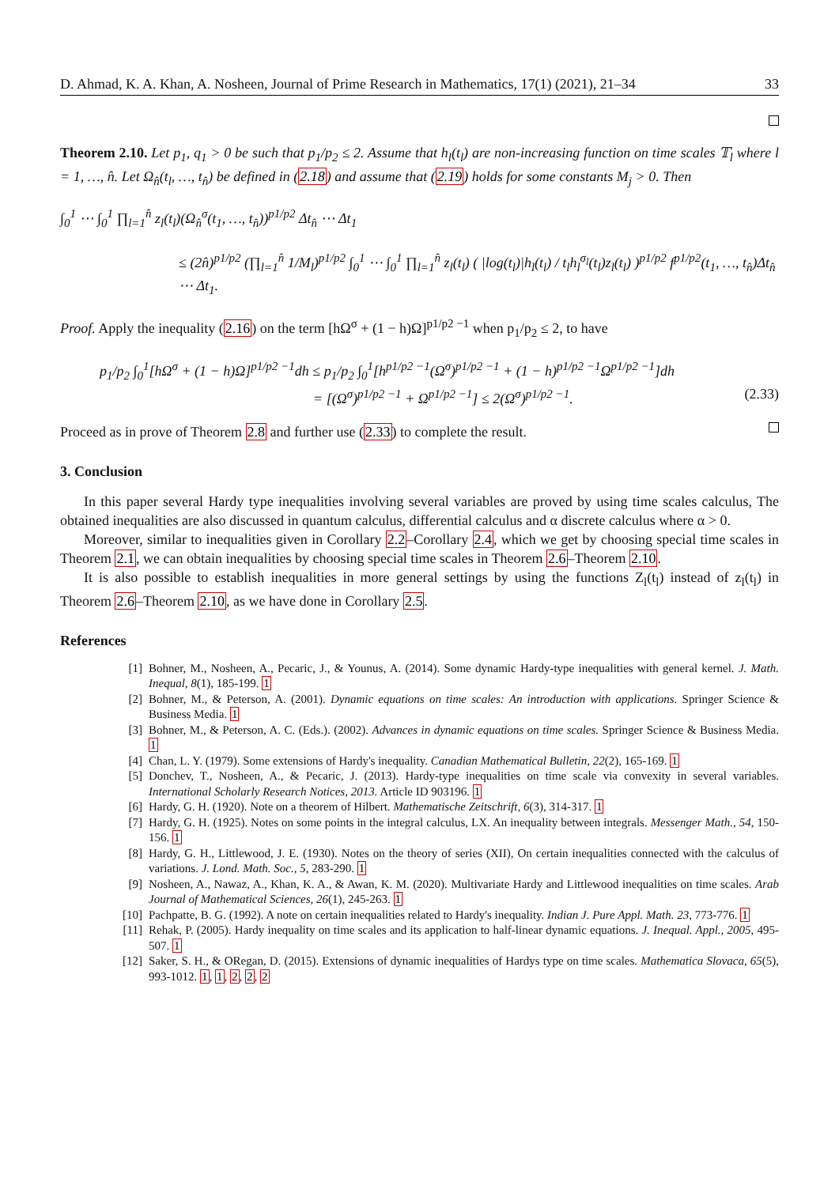D. Ahmad, K. A. Khan, A. Nosheen, Journal of Prime Research in Mathematics, 17(1) (2021), 21–34 33
Theorem 2.10. Let p<sub>1</sub>, q<sub>1</sub> > 0 be such that p<sub>1</sub>/p<sub>2</sub> ≤ 2. Assume that h<sub>l</sub>(t<sub>l</sub>) are non-increasing function on time scales 𝕋<sub>l</sub> where l = 1, …, n̂. Let Ω<sub>n̂</sub>(t<sub>l</sub>, …, t<sub>n̂</sub>) be defined in (2.18) and assume that (2.19) holds for some constants M<sub>j</sub> > 0. Then
∫<sub>0</sub><sup>1</sup> ⋯ ∫<sub>0</sub><sup>1</sup> ∏<sub>l=1</sub><sup>n̂</sup> z<sub>l</sub>(t<sub>l</sub>)(Ω<sub>n̂</sub><sup>σ</sup>(t<sub>1</sub>, …, t<sub>n̂</sub>))<sup>p1/p2</sup> Δt<sub>n̂</sub> ⋯ Δt<sub>1</sub>
≤ (2n̂)<sup>p1/p2</sup> (∏<sub>l=1</sub><sup>n̂</sup> 1/M<sub>l</sub>)<sup>p1/p2</sup> ∫<sub>0</sub><sup>1</sup> ⋯ ∫<sub>0</sub><sup>1</sup> ∏<sub>l=1</sub><sup>n̂</sup> z<sub>l</sub>(t<sub>l</sub>) ( |log(t<sub>l</sub>)|h<sub>l</sub>(t<sub>l</sub>) / t<sub>l</sub>h<sub>l</sub><sup>σ<sub>l</sub></sup>(t<sub>l</sub>)z<sub>l</sub>(t<sub>l</sub>) )<sup>p1/p2</sup> f<sup>p1/p2</sup>(t<sub>1</sub>, …, t<sub>n̂</sub>)Δt<sub>n̂</sub> ⋯ Δt<sub>1</sub>.
Proof. Apply the inequality (2.16) on the term [hΩ<sup>σ</sup> + (1 − h)Ω]<sup>p1/p2 −1</sup> when p<sub>1</sub>/p<sub>2</sub> ≤ 2, to have
p<sub>1</sub>/p<sub>2</sub> ∫<sub>0</sub><sup>1</sup>[hΩ<sup>σ</sup> + (1 − h)Ω]<sup>p1/p2 −1</sup>dh ≤ p<sub>1</sub>/p<sub>2</sub> ∫<sub>0</sub><sup>1</sup>[h<sup>p1/p2 −1</sup>(Ω<sup>σ</sup>)<sup>p1/p2 −1</sup> + (1 − h)<sup>p1/p2 −1</sup>Ω<sup>p1/p2 −1</sup>]dh
= [(Ω<sup>σ</sup>)<sup>p1/p2 −1</sup> + Ω<sup>p1/p2 −1</sup>] ≤ 2(Ω<sup>σ</sup>)<sup>p1/p2 −1</sup>. (2.33)
Proceed as in prove of Theorem 2.8 and further use (2.33) to complete the result.
3. Conclusion
In this paper several Hardy type inequalities involving several variables are proved by using time scales calculus, The obtained inequalities are also discussed in quantum calculus, differential calculus and α discrete calculus where α > 0.
Moreover, similar to inequalities given in Corollary 2.2–Corollary 2.4, which we get by choosing special time scales in Theorem 2.1, we can obtain inequalities by choosing special time scales in Theorem 2.6–Theorem 2.10.
It is also possible to establish inequalities in more general settings by using the functions Z<sub>l</sub>(t<sub>l</sub>) instead of z<sub>l</sub>(t<sub>l</sub>) in Theorem 2.6–Theorem 2.10, as we have done in Corollary 2.5.
References
[1] Bohner, M., Nosheen, A., Pecaric, J., & Younus, A. (2014). Some dynamic Hardy-type inequalities with general kernel. J. Math. Inequal, 8(1), 185-199. 1
[2] Bohner, M., & Peterson, A. (2001). Dynamic equations on time scales: An introduction with applications. Springer Science & Business Media. 1
[3] Bohner, M., & Peterson, A. C. (Eds.). (2002). Advances in dynamic equations on time scales. Springer Science & Business Media. 1
[4] Chan, L. Y. (1979). Some extensions of Hardy's inequality. Canadian Mathematical Bulletin, 22(2), 165-169. 1
[5] Donchev, T., Nosheen, A., & Pecaric, J. (2013). Hardy-type inequalities on time scale via convexity in several variables. International Scholarly Research Notices, 2013. Article ID 903196. 1
[6] Hardy, G. H. (1920). Note on a theorem of Hilbert. Mathematische Zeitschrift, 6(3), 314-317. 1
[7] Hardy, G. H. (1925). Notes on some points in the integral calculus, LX. An inequality between integrals. Messenger Math., 54, 150-156. 1
[8] Hardy, G. H., Littlewood, J. E. (1930). Notes on the theory of series (XII), On certain inequalities connected with the calculus of variations. J. Lond. Math. Soc., 5, 283-290. 1
[9] Nosheen, A., Nawaz, A., Khan, K. A., & Awan, K. M. (2020). Multivariate Hardy and Littlewood inequalities on time scales. Arab Journal of Mathematical Sciences, 26(1), 245-263. 1
[10] Pachpatte, B. G. (1992). A note on certain inequalities related to Hardy's inequality. Indian J. Pure Appl. Math. 23, 773-776. 1
[11] Rehak, P. (2005). Hardy inequality on time scales and its application to half-linear dynamic equations. J. Inequal. Appl., 2005, 495-507. 1
[12] Saker, S. H., & ORegan, D. (2015). Extensions of dynamic inequalities of Hardys type on time scales. Mathematica Slovaca, 65(5), 993-1012. 1, 1, 2, 2, 2